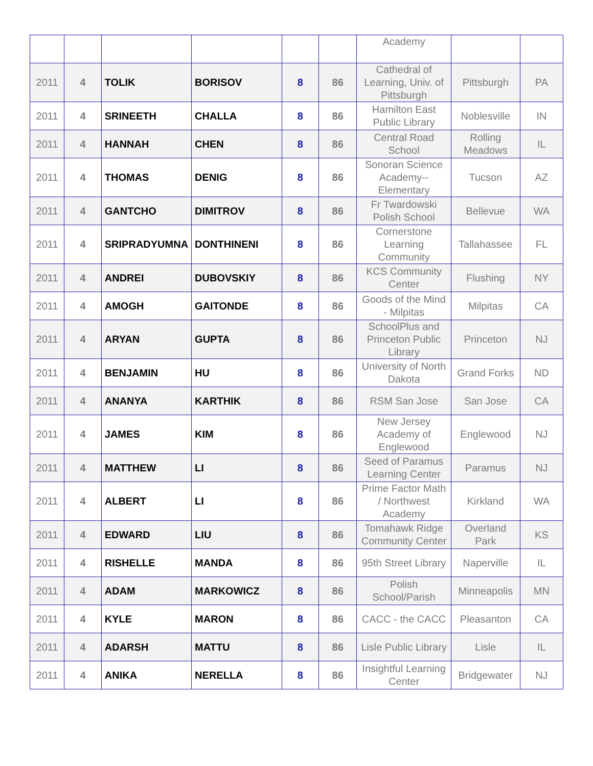| | | | | | | Academy | | |
| 2011 | 4 | TOLIK | BORISOV | 8 | 86 | Cathedral of Learning, Univ. of Pittsburgh | Pittsburgh | PA |
| 2011 | 4 | SRINEETH | CHALLA | 8 | 86 | Hamilton East Public Library | Noblesville | IN |
| 2011 | 4 | HANNAH | CHEN | 8 | 86 | Central Road School | Rolling Meadows | IL |
| 2011 | 4 | THOMAS | DENIG | 8 | 86 | Sonoran Science Academy-- Elementary | Tucson | AZ |
| 2011 | 4 | GANTCHO | DIMITROV | 8 | 86 | Fr Twardowski Polish School | Bellevue | WA |
| 2011 | 4 | SRIPRADYUMNA | DONTHINENI | 8 | 86 | Cornerstone Learning Community | Tallahassee | FL |
| 2011 | 4 | ANDREI | DUBOVSKIY | 8 | 86 | KCS Community Center | Flushing | NY |
| 2011 | 4 | AMOGH | GAITONDE | 8 | 86 | Goods of the Mind - Milpitas | Milpitas | CA |
| 2011 | 4 | ARYAN | GUPTA | 8 | 86 | SchoolPlus and Princeton Public Library | Princeton | NJ |
| 2011 | 4 | BENJAMIN | HU | 8 | 86 | University of North Dakota | Grand Forks | ND |
| 2011 | 4 | ANANYA | KARTHIK | 8 | 86 | RSM San Jose | San Jose | CA |
| 2011 | 4 | JAMES | KIM | 8 | 86 | New Jersey Academy of Englewood | Englewood | NJ |
| 2011 | 4 | MATTHEW | LI | 8 | 86 | Seed of Paramus Learning Center | Paramus | NJ |
| 2011 | 4 | ALBERT | LI | 8 | 86 | Prime Factor Math / Northwest Academy | Kirkland | WA |
| 2011 | 4 | EDWARD | LIU | 8 | 86 | Tomahawk Ridge Community Center | Overland Park | KS |
| 2011 | 4 | RISHELLE | MANDA | 8 | 86 | 95th Street Library | Naperville | IL |
| 2011 | 4 | ADAM | MARKOWICZ | 8 | 86 | Polish School/Parish | Minneapolis | MN |
| 2011 | 4 | KYLE | MARON | 8 | 86 | CACC - the CACC | Pleasanton | CA |
| 2011 | 4 | ADARSH | MATTU | 8 | 86 | Lisle Public Library | Lisle | IL |
| 2011 | 4 | ANIKA | NERELLA | 8 | 86 | Insightful Learning Center | Bridgewater | NJ |